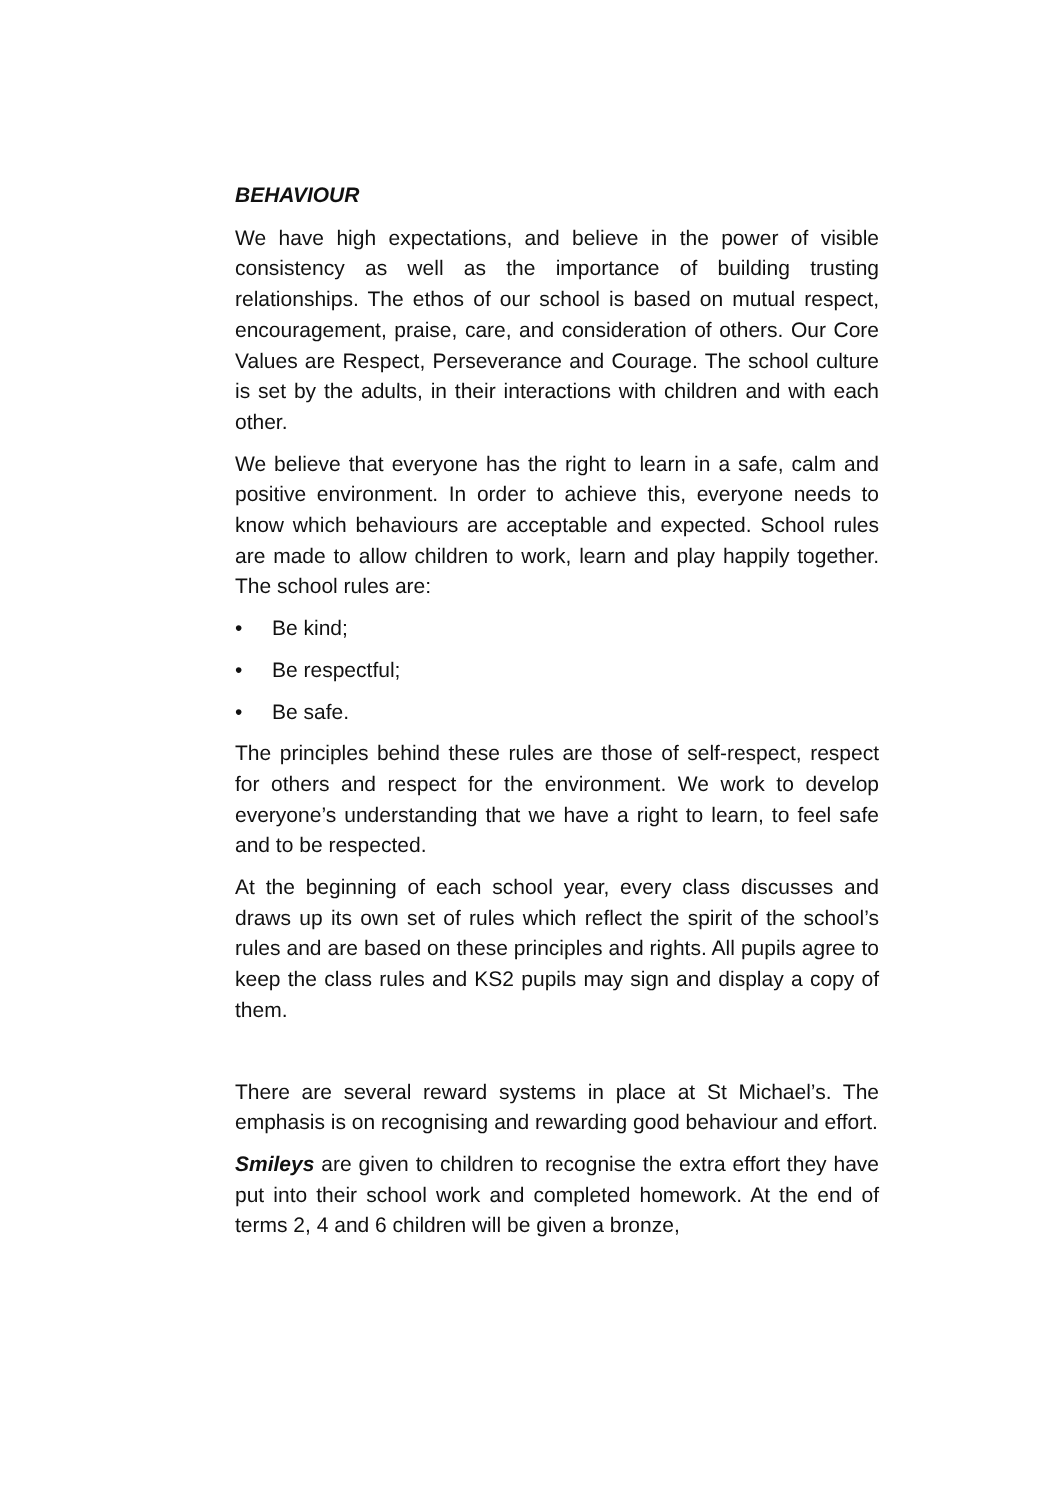BEHAVIOUR
We have high expectations, and believe in the power of visible consistency as well as the importance of building trusting relationships. The ethos of our school is based on mutual respect, encouragement, praise, care, and consideration of others. Our Core Values are Respect, Perseverance and Courage. The school culture is set by the adults, in their interactions with children and with each other.
We believe that everyone has the right to learn in a safe, calm and positive environment. In order to achieve this, everyone needs to know which behaviours are acceptable and expected. School rules are made to allow children to work, learn and play happily together. The school rules are:
• Be kind;
• Be respectful;
• Be safe.
The principles behind these rules are those of self-respect, respect for others and respect for the environment. We work to develop everyone’s understanding that we have a right to learn, to feel safe and to be respected.
At the beginning of each school year, every class discusses and draws up its own set of rules which reflect the spirit of the school’s rules and are based on these principles and rights. All pupils agree to keep the class rules and KS2 pupils may sign and display a copy of them.
There are several reward systems in place at St Michael’s. The emphasis is on recognising and rewarding good behaviour and effort.
Smileys are given to children to recognise the extra effort they have put into their school work and completed homework. At the end of terms 2, 4 and 6 children will be given a bronze,